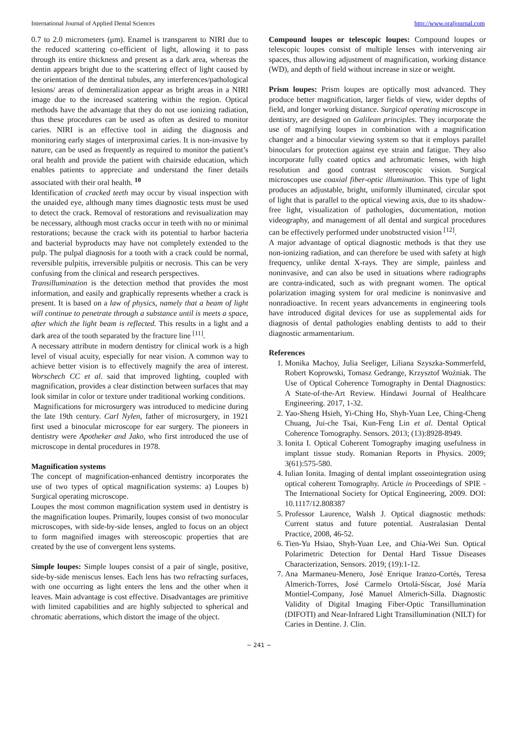International Journal of Applied Dental Sciences http://www.oraljournal.com
0.7 to 2.0 micrometers (μm). Enamel is transparent to NIRI due to the reduced scattering co-efficient of light, allowing it to pass through its entire thickness and present as a dark area, whereas the dentin appears bright due to the scattering effect of light caused by the orientation of the dentinal tubules, any interferences/pathological lesions/ areas of demineralization appear as bright areas in a NIRI image due to the increased scattering within the region. Optical methods have the advantage that they do not use ionizing radiation, thus these procedures can be used as often as desired to monitor caries. NIRI is an effective tool in aiding the diagnosis and monitoring early stages of interproximal caries. It is non-invasive by nature, can be used as frequently as required to monitor the patient’s oral health and provide the patient with chairside education, which enables patients to appreciate and understand the finer details associated with their oral health. <sup>10</sup>
Identification of cracked teeth may occur by visual inspection with the unaided eye, although many times diagnostic tests must be used to detect the crack. Removal of restorations and revisualization may be necessary, although most cracks occur in teeth with no or minimal restorations; because the crack with its potential to harbor bacteria and bacterial byproducts may have not completely extended to the pulp. The pulpal diagnosis for a tooth with a crack could be normal, reversible pulpitis, irreversible pulpitis or necrosis. This can be very confusing from the clinical and research perspectives.
Transillumination is the detection method that provides the most information, and easily and graphically represents whether a crack is present. It is based on a law of physics, namely that a beam of light will continue to penetrate through a substance until is meets a space, after which the light beam is reflected. This results in a light and a dark area of the tooth separated by the fracture line <sup>[11]</sup>.
A necessary attribute in modern dentistry for clinical work is a high level of visual acuity, especially for near vision. A common way to achieve better vision is to effectively magnify the area of interest. Worschech CC et al. said that improved lighting, coupled with magnification, provides a clear distinction between surfaces that may look similar in color or texture under traditional working conditions.
Magnifications for microsurgery was introduced to medicine during the late 19th century. Carl Nylen, father of microsurgery, in 1921 first used a binocular microscope for ear surgery. The pioneers in dentistry were Apotheker and Jako, who first introduced the use of microscope in dental procedures in 1978.
Magnification systems
The concept of magnification-enhanced dentistry incorporates the use of two types of optical magnification systems: a) Loupes b) Surgical operating microscope.
Loupes the most common magnification system used in dentistry is the magnification loupes. Primarily, loupes consist of two monocular microscopes, with side-by-side lenses, angled to focus on an object to form magnified images with stereoscopic properties that are created by the use of convergent lens systems.
Simple loupes: Simple loupes consist of a pair of single, positive, side-by-side meniscus lenses. Each lens has two refracting surfaces, with one occurring as light enters the lens and the other when it leaves. Main advantage is cost effective. Disadvantages are primitive with limited capabilities and are highly subjected to spherical and chromatic aberrations, which distort the image of the object.
Compound loupes or telescopic loupes: Compound loupes or telescopic loupes consist of multiple lenses with intervening air spaces, thus allowing adjustment of magnification, working distance (WD), and depth of field without increase in size or weight.
Prism loupes: Prism loupes are optically most advanced. They produce better magnification, larger fields of view, wider depths of field, and longer working distance. Surgical operating microscope in dentistry, are designed on Galilean principles. They incorporate the use of magnifying loupes in combination with a magnification changer and a binocular viewing system so that it employs parallel binoculars for protection against eye strain and fatigue. They also incorporate fully coated optics and achromatic lenses, with high resolution and good contrast stereoscopic vision. Surgical microscopes use coaxial fiber-optic illumination. This type of light produces an adjustable, bright, uniformly illuminated, circular spot of light that is parallel to the optical viewing axis, due to its shadow-free light, visualization of pathologies, documentation, motion videography, and management of all dental and surgical procedures can be effectively performed under unobstructed vision <sup>[12]</sup>.
A major advantage of optical diagnostic methods is that they use non-ionizing radiation, and can therefore be used with safety at high frequency, unlike dental X-rays. They are simple, painless and noninvasive, and can also be used in situations where radiographs are contra-indicated, such as with pregnant women. The optical polarization imaging system for oral medicine is noninvasive and nonradioactive. In recent years advancements in engineering tools have introduced digital devices for use as supplemental aids for diagnosis of dental pathologies enabling dentists to add to their diagnostic armamentarium.
References
1. Monika Machoy, Julia Seeliger, Liliana Szyszka-Sommerfeld, Robert Koprowski, Tomasz Gedrange, Krzysztof Woźniak. The Use of Optical Coherence Tomography in Dental Diagnostics: A State-of-the-Art Review. Hindawi Journal of Healthcare Engineering. 2017, 1-32.
2. Yao-Sheng Hsieh, Yi-Ching Ho, Shyh-Yuan Lee, Ching-Cheng Chuang, Jui-che Tsai, Kun-Feng Lin et al. Dental Optical Coherence Tomography. Sensors. 2013; (13):8928-8949.
3. Ionita I. Optical Coherent Tomography imaging usefulness in implant tissue study. Romanian Reports in Physics. 2009; 3(61):575-580.
4. Iulian Ionita. Imaging of dental implant osseointegration using optical coherent Tomography. Article in Proceedings of SPIE - The International Society for Optical Engineering, 2009. DOI: 10.1117/12.808387
5. Professor Laurence, Walsh J. Optical diagnostic methods: Current status and future potential. Australasian Dental Practice, 2008, 46-52.
6. Tien-Yu Hsiao, Shyh-Yuan Lee, and Chia-Wei Sun. Optical Polarimetric Detection for Dental Hard Tissue Diseases Characterization, Sensors. 2019; (19):1-12.
7. Ana Marmaneu-Menero, José Enrique Iranzo-Cortés, Teresa Almerich-Torres, José Carmelo Ortolá-Síscar, José María Montiel-Company, José Manuel Almerich-Silla. Diagnostic Validity of Digital Imaging Fiber-Optic Transillumination (DIFOTI) and Near-Infrared Light Transillumination (NILT) for Caries in Dentine. J. Clin.
~ 241 ~